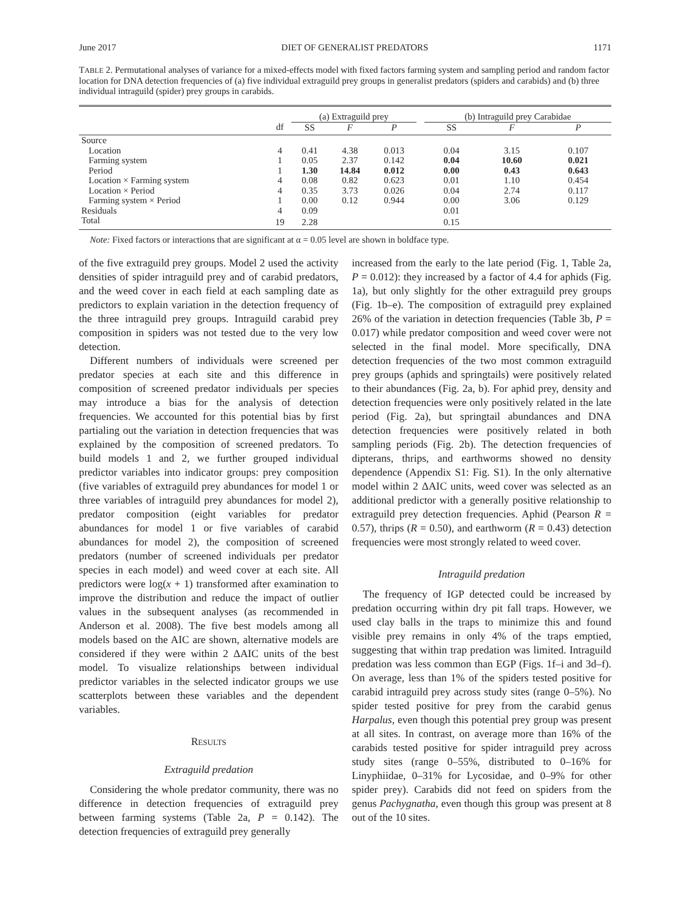June 2017 DIET OF GENERALIST PREDATORS 1171
TABLE 2. Permutational analyses of variance for a mixed-effects model with fixed factors farming system and sampling period and random factor location for DNA detection frequencies of (a) five individual extraguild prey groups in generalist predators (spiders and carabids) and (b) three individual intraguild (spider) prey groups in carabids.
| | | (a) Extraguild prey | | | | (b) Intraguild prey Carabidae | | |
| --- | --- | --- | --- | --- | --- | --- | --- | --- |
| | df | SS | F | P | | SS | F | P |
| Source | | | | | | | | |
| Location | 4 | 0.41 | 4.38 | 0.013 | | 0.04 | 3.15 | 0.107 |
| Farming system | 1 | 0.05 | 2.37 | 0.142 | | 0.04 | 10.60 | 0.021 |
| Period | 1 | 1.30 | 14.84 | 0.012 | | 0.00 | 0.43 | 0.643 |
| Location × Farming system | 4 | 0.08 | 0.82 | 0.623 | | 0.01 | 1.10 | 0.454 |
| Location × Period | 4 | 0.35 | 3.73 | 0.026 | | 0.04 | 2.74 | 0.117 |
| Farming system × Period | 1 | 0.00 | 0.12 | 0.944 | | 0.00 | 3.06 | 0.129 |
| Residuals | 4 | 0.09 | | | | 0.01 | | |
| Total | 19 | 2.28 | | | | 0.15 | | |
Note: Fixed factors or interactions that are significant at α = 0.05 level are shown in boldface type.
of the five extraguild prey groups. Model 2 used the activity densities of spider intraguild prey and of carabid predators, and the weed cover in each field at each sampling date as predictors to explain variation in the detection frequency of the three intraguild prey groups. Intraguild carabid prey composition in spiders was not tested due to the very low detection.
Different numbers of individuals were screened per predator species at each site and this difference in composition of screened predator individuals per species may introduce a bias for the analysis of detection frequencies. We accounted for this potential bias by first partialing out the variation in detection frequencies that was explained by the composition of screened predators. To build models 1 and 2, we further grouped individual predictor variables into indicator groups: prey composition (five variables of extraguild prey abundances for model 1 or three variables of intraguild prey abundances for model 2), predator composition (eight variables for predator abundances for model 1 or five variables of carabid abundances for model 2), the composition of screened predators (number of screened individuals per predator species in each model) and weed cover at each site. All predictors were log(x + 1) transformed after examination to improve the distribution and reduce the impact of outlier values in the subsequent analyses (as recommended in Anderson et al. 2008). The five best models among all models based on the AIC are shown, alternative models are considered if they were within 2 ΔAIC units of the best model. To visualize relationships between individual predictor variables in the selected indicator groups we use scatterplots between these variables and the dependent variables.
RESULTS
Extraguild predation
Considering the whole predator community, there was no difference in detection frequencies of extraguild prey between farming systems (Table 2a, P = 0.142). The detection frequencies of extraguild prey generally
increased from the early to the late period (Fig. 1, Table 2a, P = 0.012): they increased by a factor of 4.4 for aphids (Fig. 1a), but only slightly for the other extraguild prey groups (Fig. 1b–e). The composition of extraguild prey explained 26% of the variation in detection frequencies (Table 3b, P = 0.017) while predator composition and weed cover were not selected in the final model. More specifically, DNA detection frequencies of the two most common extraguild prey groups (aphids and springtails) were positively related to their abundances (Fig. 2a, b). For aphid prey, density and detection frequencies were only positively related in the late period (Fig. 2a), but springtail abundances and DNA detection frequencies were positively related in both sampling periods (Fig. 2b). The detection frequencies of dipterans, thrips, and earthworms showed no density dependence (Appendix S1: Fig. S1). In the only alternative model within 2 ΔAIC units, weed cover was selected as an additional predictor with a generally positive relationship to extraguild prey detection frequencies. Aphid (Pearson R = 0.57), thrips (R = 0.50), and earthworm (R = 0.43) detection frequencies were most strongly related to weed cover.
Intraguild predation
The frequency of IGP detected could be increased by predation occurring within dry pit fall traps. However, we used clay balls in the traps to minimize this and found visible prey remains in only 4% of the traps emptied, suggesting that within trap predation was limited. Intraguild predation was less common than EGP (Figs. 1f–i and 3d–f). On average, less than 1% of the spiders tested positive for carabid intraguild prey across study sites (range 0–5%). No spider tested positive for prey from the carabid genus Harpalus, even though this potential prey group was present at all sites. In contrast, on average more than 16% of the carabids tested positive for spider intraguild prey across study sites (range 0–55%, distributed to 0–16% for Linyphiidae, 0–31% for Lycosidae, and 0–9% for other spider prey). Carabids did not feed on spiders from the genus Pachygnatha, even though this group was present at 8 out of the 10 sites.